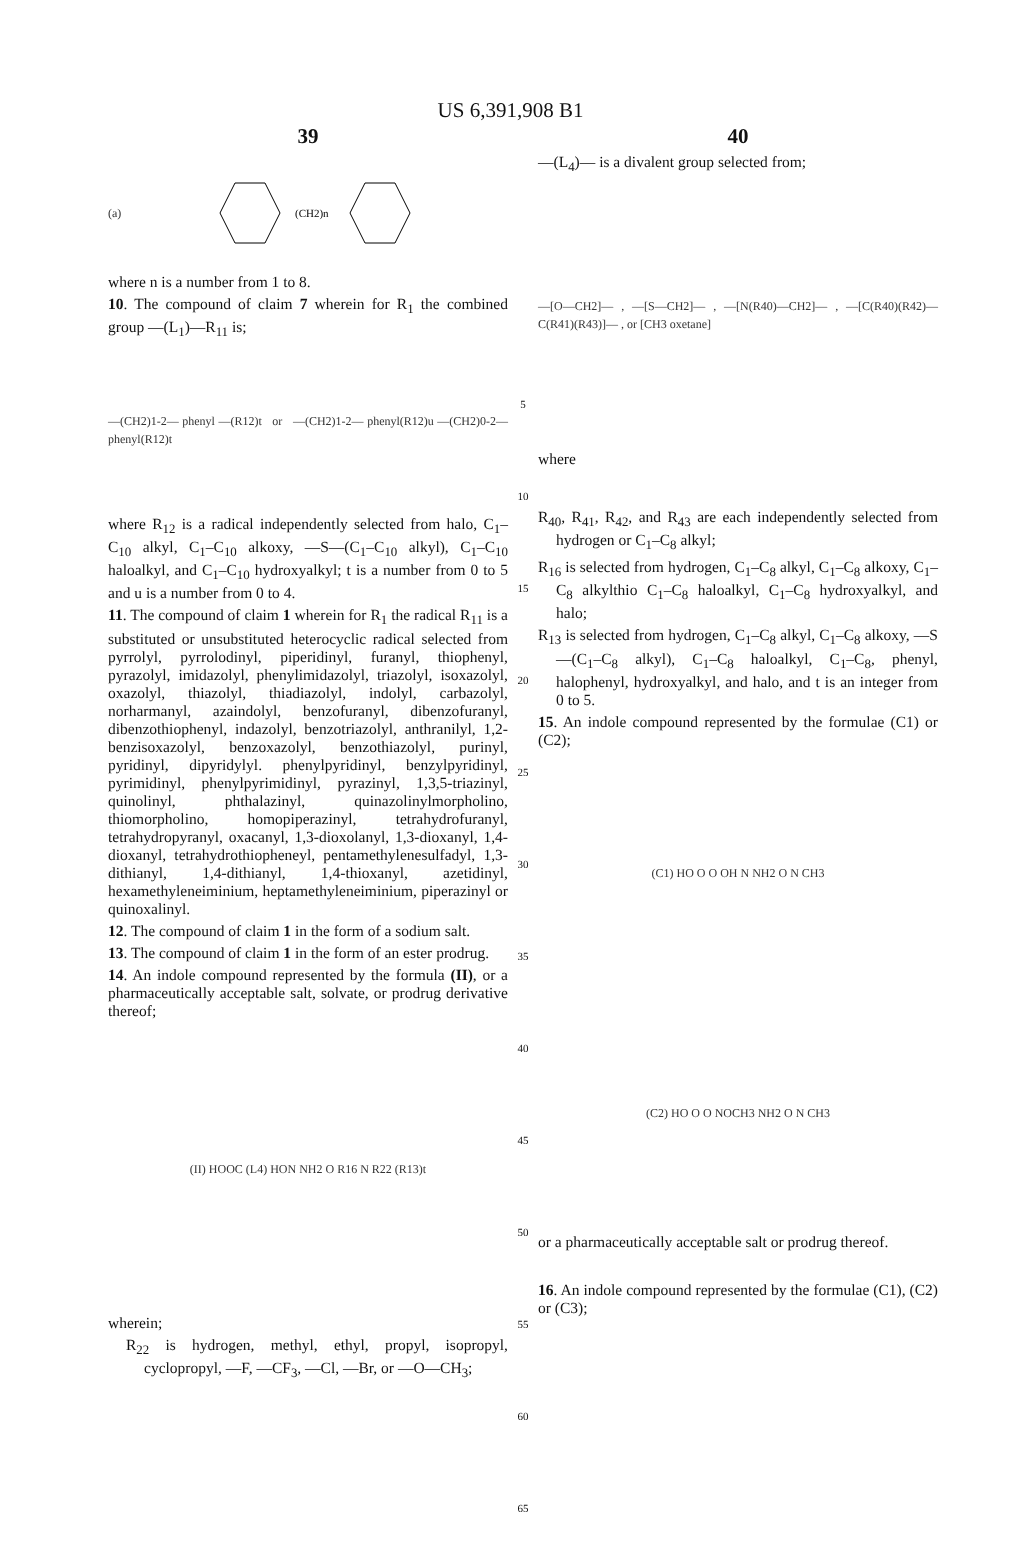US 6,391,908 B1
39
(a)
(CH2)n
where n is a number from 1 to 8.
10. The compound of claim 7 wherein for R<sub>1</sub> the combined group —(L<sub>1</sub>)—R<sub>11</sub> is;
—(CH2)1-2— phenyl —(R12)t or —(CH2)1-2— phenyl(R12)u —(CH2)0-2— phenyl(R12)t
where R<sub>12</sub> is a radical independently selected from halo, C<sub>1</sub>–C<sub>10</sub> alkyl, C<sub>1</sub>–C<sub>10</sub> alkoxy, —S—(C<sub>1</sub>–C<sub>10</sub> alkyl), C<sub>1</sub>–C<sub>10</sub> haloalkyl, and C<sub>1</sub>–C<sub>10</sub> hydroxyalkyl; t is a number from 0 to 5 and u is a number from 0 to 4.
11. The compound of claim 1 wherein for R<sub>1</sub> the radical R<sub>11</sub> is a substituted or unsubstituted heterocyclic radical selected from pyrrolyl, pyrrolodinyl, piperidinyl, furanyl, thiophenyl, pyrazolyl, imidazolyl, phenylimidazolyl, triazolyl, isoxazolyl, oxazolyl, thiazolyl, thiadiazolyl, indolyl, carbazolyl, norharmanyl, azaindolyl, benzofuranyl, dibenzofuranyl, dibenzothiophenyl, indazolyl, benzotriazolyl, anthranilyl, 1,2-benzisoxazolyl, benzoxazolyl, benzothiazolyl, purinyl, pyridinyl, dipyridylyl. phenylpyridinyl, benzylpyridinyl, pyrimidinyl, phenylpyrimidinyl, pyrazinyl, 1,3,5-triazinyl, quinolinyl, phthalazinyl, quinazolinylmorpholino, thiomorpholino, homopiperazinyl, tetrahydrofuranyl, tetrahydropyranyl, oxacanyl, 1,3-dioxolanyl, 1,3-dioxanyl, 1,4-dioxanyl, tetrahydrothiopheneyl, pentamethylenesulfadyl, 1,3-dithianyl, 1,4-dithianyl, 1,4-thioxanyl, azetidinyl, hexamethyleneiminium, heptamethyleneiminium, piperazinyl or quinoxalinyl.
12. The compound of claim 1 in the form of a sodium salt.
13. The compound of claim 1 in the form of an ester prodrug.
14. An indole compound represented by the formula (II), or a pharmaceutically acceptable salt, solvate, or prodrug derivative thereof;
(II) HOOC (L4) HON NH2 O R16 N R22 (R13)t
wherein;
R<sub>22</sub> is hydrogen, methyl, ethyl, propyl, isopropyl, cyclopropyl, —F, —CF<sub>3</sub>, —Cl, —Br, or —O—CH<sub>3</sub>;
5
10
15
20
25
30
35
40
45
50
55
60
65
40
—(L<sub>4</sub>)— is a divalent group selected from;
—[O—CH2]— , —[S—CH2]— , —[N(R40)—CH2]— , —[C(R40)(R42)—C(R41)(R43)]— , or [CH3 oxetane]
where
R<sub>40</sub>, R<sub>41</sub>, R<sub>42</sub>, and R<sub>43</sub> are each independently selected from hydrogen or C<sub>1</sub>–C<sub>8</sub> alkyl;
R<sub>16</sub> is selected from hydrogen, C<sub>1</sub>–C<sub>8</sub> alkyl, C<sub>1</sub>–C<sub>8</sub> alkoxy, C<sub>1</sub>–C<sub>8</sub> alkylthio C<sub>1</sub>–C<sub>8</sub> haloalkyl, C<sub>1</sub>–C<sub>8</sub> hydroxyalkyl, and halo;
R<sub>13</sub> is selected from hydrogen, C<sub>1</sub>–C<sub>8</sub> alkyl, C<sub>1</sub>–C<sub>8</sub> alkoxy, —S—(C<sub>1</sub>–C<sub>8</sub> alkyl), C<sub>1</sub>–C<sub>8</sub> haloalkyl, C<sub>1</sub>–C<sub>8</sub>, phenyl, halophenyl, hydroxyalkyl, and halo, and t is an integer from 0 to 5.
15. An indole compound represented by the formulae (C1) or (C2);
(C1) HO O O OH N NH2 O N CH3
(C2) HO O O NOCH3 NH2 O N CH3
or a pharmaceutically acceptable salt or prodrug thereof.
16. An indole compound represented by the formulae (C1), (C2) or (C3);